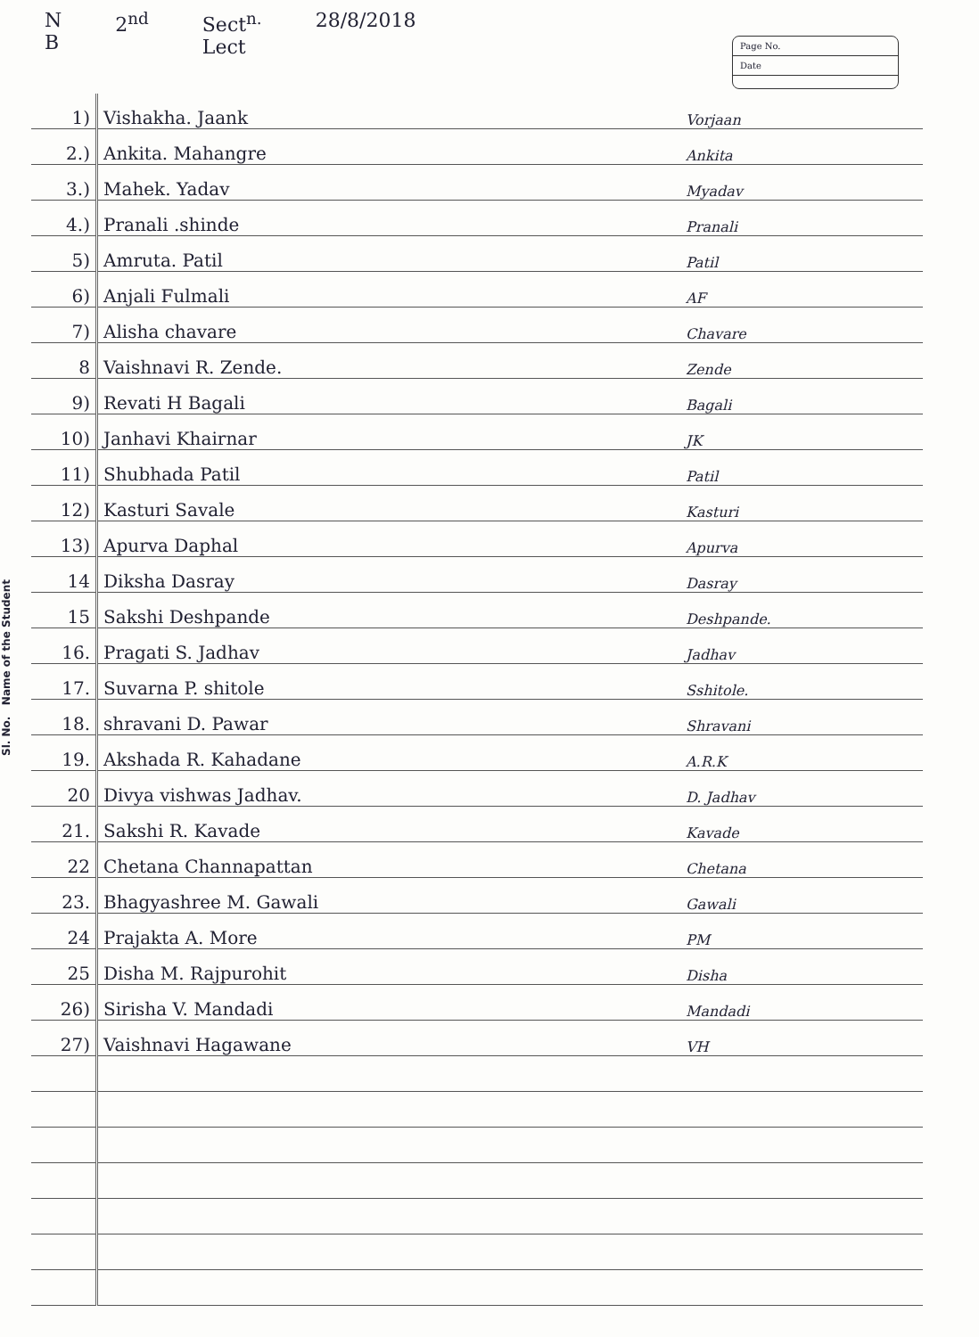Sl. No. Name of the Student
N
B
2<sup>nd</sup> Sect<sup>n.</sup>
Lect
28/8/2018
Page No.
Date
| 1) | Vishakha. Jaank | Vorjaan |
| 2.) | Ankita. Mahangre | Ankita |
| 3.) | Mahek. Yadav | Myadav |
| 4.) | Pranali .shinde | Pranali |
| 5) | Amruta. Patil | Patil |
| 6) | Anjali Fulmali | AF |
| 7) | Alisha chavare | Chavare |
| 8 | Vaishnavi R. Zende. | Zende |
| 9) | Revati H Bagali | Bagali |
| 10) | Janhavi Khairnar | JK |
| 11) | Shubhada Patil | Patil |
| 12) | Kasturi Savale | Kasturi |
| 13) | Apurva Daphal | Apurva |
| 14 | Diksha Dasray | Dasray |
| 15 | Sakshi Deshpande | Deshpande. |
| 16. | Pragati S. Jadhav | Jadhav |
| 17. | Suvarna P. shitole | Sshitole. |
| 18. | shravani D. Pawar | Shravani |
| 19. | Akshada R. Kahadane | A.R.K |
| 20 | Divya vishwas Jadhav. | D. Jadhav |
| 21. | Sakshi R. Kavade | Kavade |
| 22 | Chetana Channapattan | Chetana |
| 23. | Bhagyashree M. Gawali | Gawali |
| 24 | Prajakta A. More | PM |
| 25 | Disha M. Rajpurohit | Disha |
| 26) | Sirisha V. Mandadi | Mandadi |
| 27) | Vaishnavi Hagawane | VH |